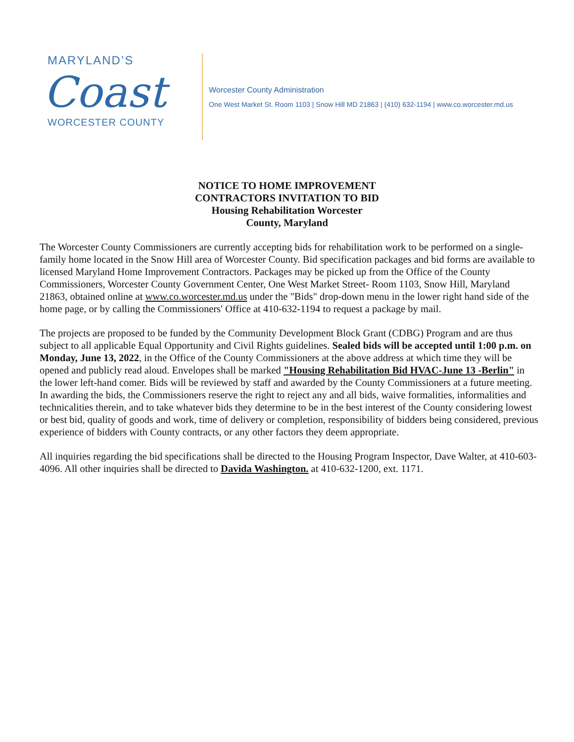MARYLAND’S
Coast
WORCESTER COUNTY
Worcester County Administration
One West Market St. Room 1103 | Snow Hill MD 21863 | (410) 632-1194 | www.co.worcester.md.us
NOTICE TO HOME IMPROVEMENT
CONTRACTORS INVITATION TO BID
Housing Rehabilitation Worcester
County, Maryland
The Worcester County Commissioners are currently accepting bids for rehabilitation work to be performed on a single-family home located in the Snow Hill area of Worcester County. Bid specification packages and bid forms are available to licensed Maryland Home Improvement Contractors. Packages may be picked up from the Office of the County Commissioners, Worcester County Government Center, One West Market Street- Room 1103, Snow Hill, Maryland 21863, obtained online at www.co.worcester.md.us under the "Bids" drop-down menu in the lower right hand side of the home page, or by calling the Commissioners' Office at 410-632-1194 to request a package by mail.
The projects are proposed to be funded by the Community Development Block Grant (CDBG) Program and are thus subject to all applicable Equal Opportunity and Civil Rights guidelines. Sealed bids will be accepted until 1:00 p.m. on Monday, June 13, 2022, in the Office of the County Commissioners at the above address at which time they will be opened and publicly read aloud. Envelopes shall be marked "Housing Rehabilitation Bid HVAC-June 13 -Berlin" in the lower left-hand comer. Bids will be reviewed by staff and awarded by the County Commissioners at a future meeting. In awarding the bids, the Commissioners reserve the right to reject any and all bids, waive formalities, informalities and technicalities therein, and to take whatever bids they determine to be in the best interest of the County considering lowest or best bid, quality of goods and work, time of delivery or completion, responsibility of bidders being considered, previous experience of bidders with County contracts, or any other factors they deem appropriate.
All inquiries regarding the bid specifications shall be directed to the Housing Program Inspector, Dave Walter, at 410-603-4096. All other inquiries shall be directed to Davida Washington. at 410-632-1200, ext. 1171.